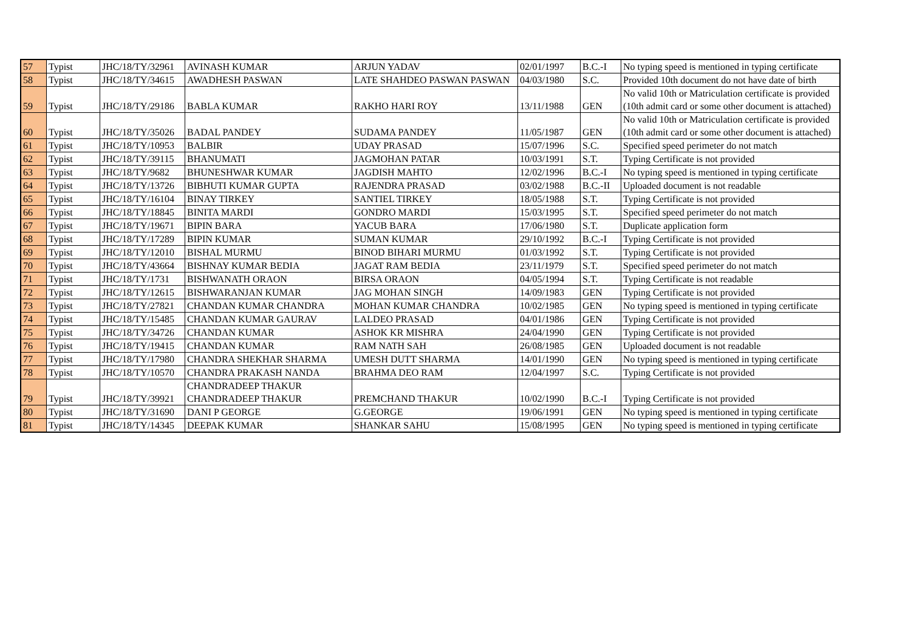| 57 | Typist | JHC/18/TY/32961 | AVINASH KUMAR | ARJUN YADAV | 02/01/1997 | B.C.-I | No typing speed is mentioned in typing certificate |
| 58 | Typist | JHC/18/TY/34615 | AWADHESH PASWAN | LATE SHAHDEO PASWAN PASWAN | 04/03/1980 | S.C. | Provided 10th document do not have date of birth |
| 59 | Typist | JHC/18/TY/29186 | BABLA KUMAR | RAKHO HARI ROY | 13/11/1988 | GEN | No valid 10th or Matriculation certificate is provided (10th admit card or some other document is attached) |
| 60 | Typist | JHC/18/TY/35026 | BADAL PANDEY | SUDAMA PANDEY | 11/05/1987 | GEN | No valid 10th or Matriculation certificate is provided (10th admit card or some other document is attached) |
| 61 | Typist | JHC/18/TY/10953 | BALBIR | UDAY PRASAD | 15/07/1996 | S.C. | Specified speed perimeter do not match |
| 62 | Typist | JHC/18/TY/39115 | BHANUMATI | JAGMOHAN PATAR | 10/03/1991 | S.T. | Typing Certificate is not provided |
| 63 | Typist | JHC/18/TY/9682 | BHUNESHWAR KUMAR | JAGDISH MAHTO | 12/02/1996 | B.C.-I | No typing speed is mentioned in typing certificate |
| 64 | Typist | JHC/18/TY/13726 | BIBHUTI KUMAR GUPTA | RAJENDRA PRASAD | 03/02/1988 | B.C.-II | Uploaded document is not readable |
| 65 | Typist | JHC/18/TY/16104 | BINAY TIRKEY | SANTIEL TIRKEY | 18/05/1988 | S.T. | Typing Certificate is not provided |
| 66 | Typist | JHC/18/TY/18845 | BINITA MARDI | GONDRO MARDI | 15/03/1995 | S.T. | Specified speed perimeter do not match |
| 67 | Typist | JHC/18/TY/19671 | BIPIN BARA | YACUB BARA | 17/06/1980 | S.T. | Duplicate application form |
| 68 | Typist | JHC/18/TY/17289 | BIPIN KUMAR | SUMAN KUMAR | 29/10/1992 | B.C.-I | Typing Certificate is not provided |
| 69 | Typist | JHC/18/TY/12010 | BISHAL MURMU | BINOD BIHARI MURMU | 01/03/1992 | S.T. | Typing Certificate is not provided |
| 70 | Typist | JHC/18/TY/43664 | BISHNAY KUMAR BEDIA | JAGAT RAM BEDIA | 23/11/1979 | S.T. | Specified speed perimeter do not match |
| 71 | Typist | JHC/18/TY/1731 | BISHWANATH ORAON | BIRSA ORAON | 04/05/1994 | S.T. | Typing Certificate is not readable |
| 72 | Typist | JHC/18/TY/12615 | BISHWARANJAN KUMAR | JAG MOHAN SINGH | 14/09/1983 | GEN | Typing Certificate is not provided |
| 73 | Typist | JHC/18/TY/27821 | CHANDAN KUMAR CHANDRA | MOHAN KUMAR CHANDRA | 10/02/1985 | GEN | No typing speed is mentioned in typing certificate |
| 74 | Typist | JHC/18/TY/15485 | CHANDAN KUMAR GAURAV | LALDEO PRASAD | 04/01/1986 | GEN | Typing Certificate is not provided |
| 75 | Typist | JHC/18/TY/34726 | CHANDAN KUMAR | ASHOK KR MISHRA | 24/04/1990 | GEN | Typing Certificate is not provided |
| 76 | Typist | JHC/18/TY/19415 | CHANDAN KUMAR | RAM NATH SAH | 26/08/1985 | GEN | Uploaded document is not readable |
| 77 | Typist | JHC/18/TY/17980 | CHANDRA SHEKHAR SHARMA | UMESH DUTT SHARMA | 14/01/1990 | GEN | No typing speed is mentioned in typing certificate |
| 78 | Typist | JHC/18/TY/10570 | CHANDRA PRAKASH NANDA | BRAHMA DEO RAM | 12/04/1997 | S.C. | Typing Certificate is not provided |
| 79 | Typist | JHC/18/TY/39921 | CHANDRADEEP THAKUR CHANDRADEEP THAKUR | PREMCHAND THAKUR | 10/02/1990 | B.C.-I | Typing Certificate is not provided |
| 80 | Typist | JHC/18/TY/31690 | DANI P GEORGE | G.GEORGE | 19/06/1991 | GEN | No typing speed is mentioned in typing certificate |
| 81 | Typist | JHC/18/TY/14345 | DEEPAK KUMAR | SHANKAR SAHU | 15/08/1995 | GEN | No typing speed is mentioned in typing certificate |